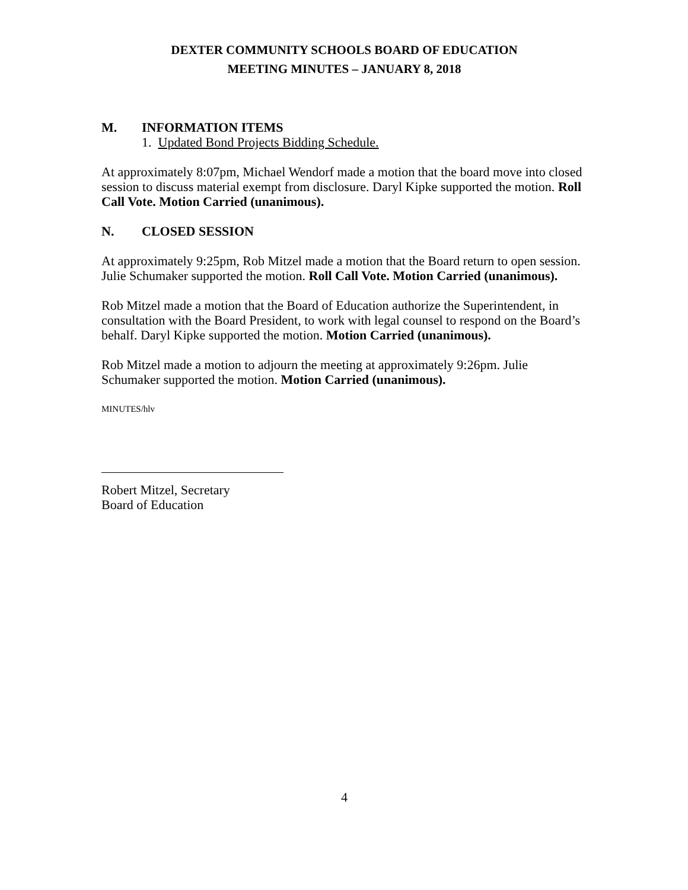DEXTER COMMUNITY SCHOOLS BOARD OF EDUCATION
MEETING MINUTES – JANUARY 8, 2018
M. INFORMATION ITEMS
1. Updated Bond Projects Bidding Schedule.
At approximately 8:07pm, Michael Wendorf made a motion that the board move into closed session to discuss material exempt from disclosure. Daryl Kipke supported the motion. Roll Call Vote. Motion Carried (unanimous).
N. CLOSED SESSION
At approximately 9:25pm, Rob Mitzel made a motion that the Board return to open session. Julie Schumaker supported the motion. Roll Call Vote. Motion Carried (unanimous).
Rob Mitzel made a motion that the Board of Education authorize the Superintendent, in consultation with the Board President, to work with legal counsel to respond on the Board’s behalf. Daryl Kipke supported the motion. Motion Carried (unanimous).
Rob Mitzel made a motion to adjourn the meeting at approximately 9:26pm. Julie Schumaker supported the motion. Motion Carried (unanimous).
MINUTES/hlv
Robert Mitzel, Secretary
Board of Education
4